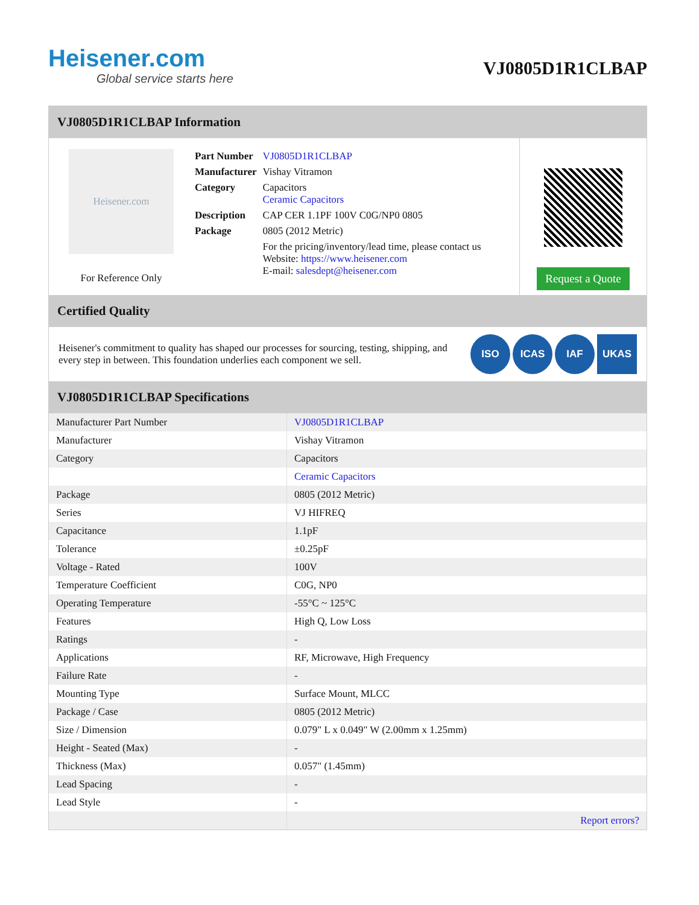Heisener.com
Global service starts here
VJ0805D1R1CLBAP
VJ0805D1R1CLBAP Information
Heisener.com
For Reference Only
| Part Number | VJ0805D1R1CLBAP |
| Manufacturer | Vishay Vitramon |
| Category | Capacitors Ceramic Capacitors |
| Description | CAP CER 1.1PF 100V C0G/NP0 0805 |
| Package | 0805 (2012 Metric) |
| | For the pricing/inventory/lead time, please contact us Website: https://www.heisener.com E-mail: salesdept@heisener.com |
Request a Quote
Certified Quality
Heisener's commitment to quality has shaped our processes for sourcing, testing, shipping, and every step in between. This foundation underlies each component we sell.
ISO ICAS IAF UKAS
VJ0805D1R1CLBAP Specifications
| Manufacturer Part Number | VJ0805D1R1CLBAP |
| Manufacturer | Vishay Vitramon |
| Category | Capacitors |
| | Ceramic Capacitors |
| Package | 0805 (2012 Metric) |
| Series | VJ HIFREQ |
| Capacitance | 1.1pF |
| Tolerance | ±0.25pF |
| Voltage - Rated | 100V |
| Temperature Coefficient | C0G, NP0 |
| Operating Temperature | -55°C ~ 125°C |
| Features | High Q, Low Loss |
| Ratings | - |
| Applications | RF, Microwave, High Frequency |
| Failure Rate | - |
| Mounting Type | Surface Mount, MLCC |
| Package / Case | 0805 (2012 Metric) |
| Size / Dimension | 0.079" L x 0.049" W (2.00mm x 1.25mm) |
| Height - Seated (Max) | - |
| Thickness (Max) | 0.057" (1.45mm) |
| Lead Spacing | - |
| Lead Style | - |
| | Report errors? |